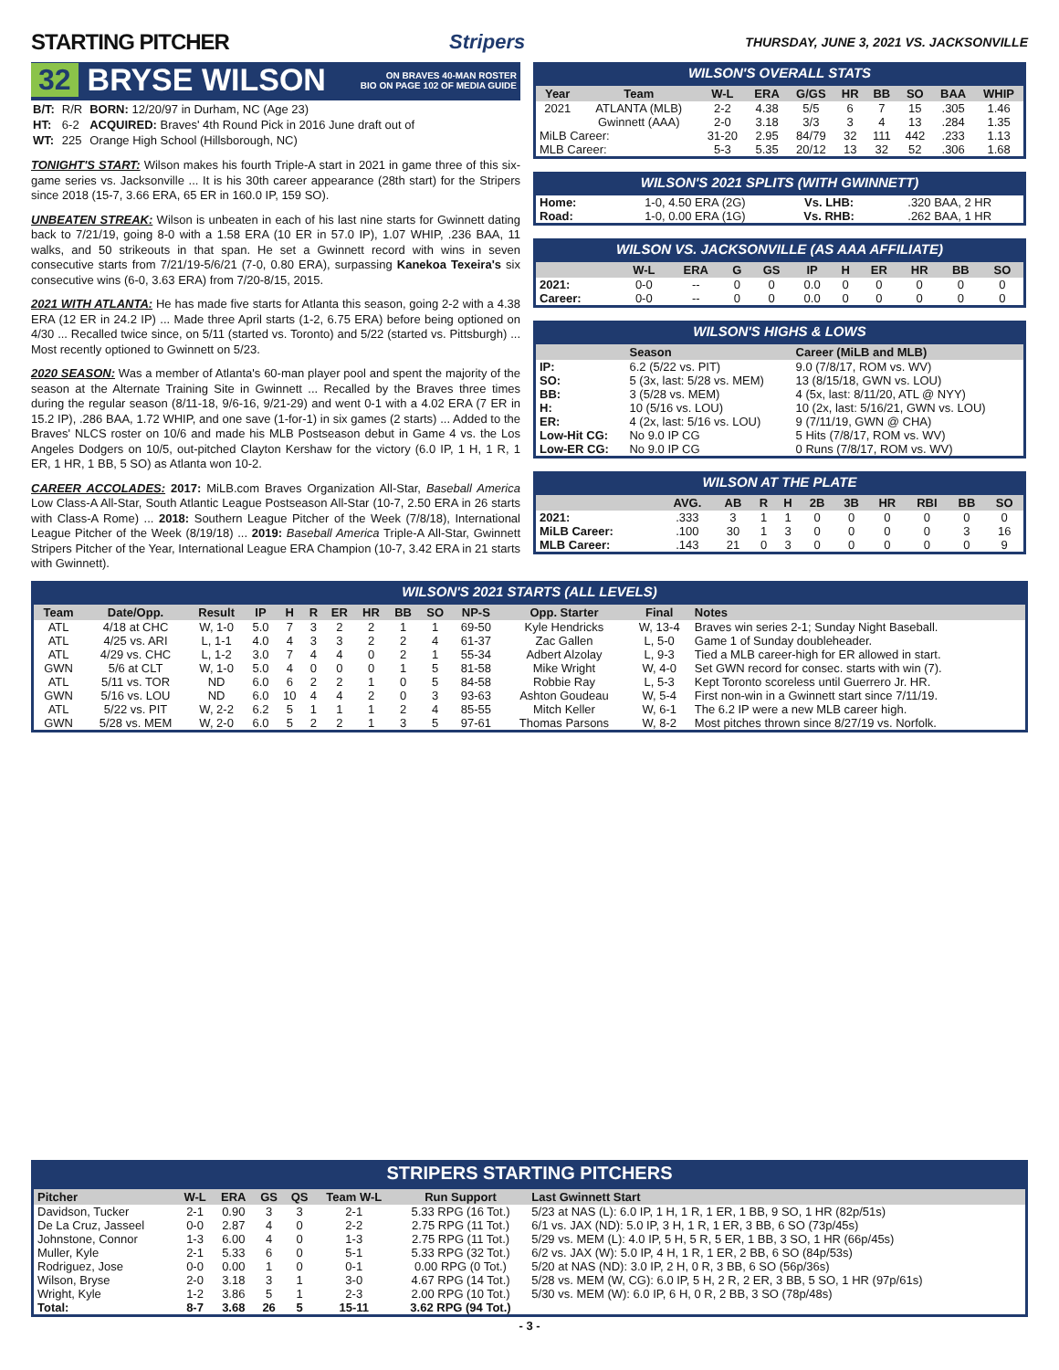STARTING PITCHER Stripers THURSDAY, JUNE 3, 2021 VS. JACKSONVILLE
32 BRYSE WILSON ON BRAVES 40-MAN ROSTER
BIO ON PAGE 102 OF MEDIA GUIDE
| B/T: | R/R | BORN: 12/20/97 in Durham, NC (Age 23) |
| HT: | 6-2 | ACQUIRED: Braves' 4th Round Pick in 2016 June draft out of |
| WT: | 225 | Orange High School (Hillsborough, NC) |
TONIGHT'S START: Wilson makes his fourth Triple-A start in 2021 in game three of this six-game series vs. Jacksonville ... It is his 30th career appearance (28th start) for the Stripers since 2018 (15-7, 3.66 ERA, 65 ER in 160.0 IP, 159 SO).
UNBEATEN STREAK: Wilson is unbeaten in each of his last nine starts for Gwinnett dating back to 7/21/19, going 8-0 with a 1.58 ERA (10 ER in 57.0 IP), 1.07 WHIP, .236 BAA, 11 walks, and 50 strikeouts in that span. He set a Gwinnett record with wins in seven consecutive starts from 7/21/19-5/6/21 (7-0, 0.80 ERA), surpassing Kanekoa Texeira's six consecutive wins (6-0, 3.63 ERA) from 7/20-8/15, 2015.
2021 WITH ATLANTA: He has made five starts for Atlanta this season, going 2-2 with a 4.38 ERA (12 ER in 24.2 IP) ... Made three April starts (1-2, 6.75 ERA) before being optioned on 4/30 ... Recalled twice since, on 5/11 (started vs. Toronto) and 5/22 (started vs. Pittsburgh) ... Most recently optioned to Gwinnett on 5/23.
2020 SEASON: Was a member of Atlanta's 60-man player pool and spent the majority of the season at the Alternate Training Site in Gwinnett ... Recalled by the Braves three times during the regular season (8/11-18, 9/6-16, 9/21-29) and went 0-1 with a 4.02 ERA (7 ER in 15.2 IP), .286 BAA, 1.72 WHIP, and one save (1-for-1) in six games (2 starts) ... Added to the Braves' NLCS roster on 10/6 and made his MLB Postseason debut in Game 4 vs. the Los Angeles Dodgers on 10/5, out-pitched Clayton Kershaw for the victory (6.0 IP, 1 H, 1 R, 1 ER, 1 HR, 1 BB, 5 SO) as Atlanta won 10-2.
CAREER ACCOLADES: 2017: MiLB.com Braves Organization All-Star, Baseball America Low Class-A All-Star, South Atlantic League Postseason All-Star (10-7, 2.50 ERA in 26 starts with Class-A Rome) ... 2018: Southern League Pitcher of the Week (7/8/18), International League Pitcher of the Week (8/19/18) ... 2019: Baseball America Triple-A All-Star, Gwinnett Stripers Pitcher of the Year, International League ERA Champion (10-7, 3.42 ERA in 21 starts with Gwinnett).
WILSON'S OVERALL STATS
| Year | Team | W-L | ERA | G/GS | HR | BB | SO | BAA | WHIP |
| --- | --- | --- | --- | --- | --- | --- | --- | --- | --- |
| 2021 | ATLANTA (MLB) | 2-2 | 4.38 | 5/5 | 6 | 7 | 15 | .305 | 1.46 |
| | Gwinnett (AAA) | 2-0 | 3.18 | 3/3 | 3 | 4 | 13 | .284 | 1.35 |
| MiLB Career: | | 31-20 | 2.95 | 84/79 | 32 | 111 | 442 | .233 | 1.13 |
| MLB Career: | | 5-3 | 5.35 | 20/12 | 13 | 32 | 52 | .306 | 1.68 |
WILSON'S 2021 SPLITS (WITH GWINNETT)
| Home: | 1-0, 4.50 ERA (2G) | Vs. LHB: | .320 BAA, 2 HR |
| Road: | 1-0, 0.00 ERA (1G) | Vs. RHB: | .262 BAA, 1 HR |
WILSON VS. JACKSONVILLE (AS AAA AFFILIATE)
| | W-L | ERA | G | GS | IP | H | ER | HR | BB | SO |
| --- | --- | --- | --- | --- | --- | --- | --- | --- | --- | --- |
| 2021: | 0-0 | -- | 0 | 0 | 0.0 | 0 | 0 | 0 | 0 | 0 |
| Career: | 0-0 | -- | 0 | 0 | 0.0 | 0 | 0 | 0 | 0 | 0 |
WILSON'S HIGHS & LOWS
| | Season | Career (MiLB and MLB) |
| --- | --- | --- |
| IP: | 6.2 (5/22 vs. PIT) | 9.0 (7/8/17, ROM vs. WV) |
| SO: | 5 (3x, last: 5/28 vs. MEM) | 13 (8/15/18, GWN vs. LOU) |
| BB: | 3 (5/28 vs. MEM) | 4 (5x, last: 8/11/20, ATL @ NYY) |
| H: | 10 (5/16 vs. LOU) | 10 (2x, last: 5/16/21, GWN vs. LOU) |
| ER: | 4 (2x, last: 5/16 vs. LOU) | 9 (7/11/19, GWN @ CHA) |
| Low-Hit CG: | No 9.0 IP CG | 5 Hits (7/8/17, ROM vs. WV) |
| Low-ER CG: | No 9.0 IP CG | 0 Runs (7/8/17, ROM vs. WV) |
WILSON AT THE PLATE
| | AVG. | AB | R | H | 2B | 3B | HR | RBI | BB | SO |
| --- | --- | --- | --- | --- | --- | --- | --- | --- | --- | --- |
| 2021: | .333 | 3 | 1 | 1 | 0 | 0 | 0 | 0 | 0 | 0 |
| MiLB Career: | .100 | 30 | 1 | 3 | 0 | 0 | 0 | 0 | 3 | 16 |
| MLB Career: | .143 | 21 | 0 | 3 | 0 | 0 | 0 | 0 | 0 | 9 |
WILSON'S 2021 STARTS (ALL LEVELS)
| Team | Date/Opp. | Result | IP | H | R | ER | HR | BB | SO | NP-S | Opp. Starter | Final | Notes |
| --- | --- | --- | --- | --- | --- | --- | --- | --- | --- | --- | --- | --- | --- |
| ATL | 4/18 at CHC | W, 1-0 | 5.0 | 7 | 3 | 2 | 2 | 1 | 1 | 69-50 | Kyle Hendricks | W, 13-4 | Braves win series 2-1; Sunday Night Baseball. |
| ATL | 4/25 vs. ARI | L, 1-1 | 4.0 | 4 | 3 | 3 | 2 | 2 | 4 | 61-37 | Zac Gallen | L, 5-0 | Game 1 of Sunday doubleheader. |
| ATL | 4/29 vs. CHC | L, 1-2 | 3.0 | 7 | 4 | 4 | 0 | 2 | 1 | 55-34 | Adbert Alzolay | L, 9-3 | Tied a MLB career-high for ER allowed in start. |
| GWN | 5/6 at CLT | W, 1-0 | 5.0 | 4 | 0 | 0 | 0 | 1 | 5 | 81-58 | Mike Wright | W, 4-0 | Set GWN record for consec. starts with win (7). |
| ATL | 5/11 vs. TOR | ND | 6.0 | 6 | 2 | 2 | 1 | 0 | 5 | 84-58 | Robbie Ray | L, 5-3 | Kept Toronto scoreless until Guerrero Jr. HR. |
| GWN | 5/16 vs. LOU | ND | 6.0 | 10 | 4 | 4 | 2 | 0 | 3 | 93-63 | Ashton Goudeau | W, 5-4 | First non-win in a Gwinnett start since 7/11/19. |
| ATL | 5/22 vs. PIT | W, 2-2 | 6.2 | 5 | 1 | 1 | 1 | 2 | 4 | 85-55 | Mitch Keller | W, 6-1 | The 6.2 IP were a new MLB career high. |
| GWN | 5/28 vs. MEM | W, 2-0 | 6.0 | 5 | 2 | 2 | 1 | 3 | 5 | 97-61 | Thomas Parsons | W, 8-2 | Most pitches thrown since 8/27/19 vs. Norfolk. |
STRIPERS STARTING PITCHERS
| Pitcher | W-L | ERA | GS | QS | Team W-L | Run Support | Last Gwinnett Start |
| --- | --- | --- | --- | --- | --- | --- | --- |
| Davidson, Tucker | 2-1 | 0.90 | 3 | 3 | 2-1 | 5.33 RPG (16 Tot.) | 5/23 at NAS (L): 6.0 IP, 1 H, 1 R, 1 ER, 1 BB, 9 SO, 1 HR (82p/51s) |
| De La Cruz, Jasseel | 0-0 | 2.87 | 4 | 0 | 2-2 | 2.75 RPG (11 Tot.) | 6/1 vs. JAX (ND): 5.0 IP, 3 H, 1 R, 1 ER, 3 BB, 6 SO (73p/45s) |
| Johnstone, Connor | 1-3 | 6.00 | 4 | 0 | 1-3 | 2.75 RPG (11 Tot.) | 5/29 vs. MEM (L): 4.0 IP, 5 H, 5 R, 5 ER, 1 BB, 3 SO, 1 HR (66p/45s) |
| Muller, Kyle | 2-1 | 5.33 | 6 | 0 | 5-1 | 5.33 RPG (32 Tot.) | 6/2 vs. JAX (W): 5.0 IP, 4 H, 1 R, 1 ER, 2 BB, 6 SO (84p/53s) |
| Rodriguez, Jose | 0-0 | 0.00 | 1 | 0 | 0-1 | 0.00 RPG (0 Tot.) | 5/20 at NAS (ND): 3.0 IP, 2 H, 0 R, 3 BB, 6 SO (56p/36s) |
| Wilson, Bryse | 2-0 | 3.18 | 3 | 1 | 3-0 | 4.67 RPG (14 Tot.) | 5/28 vs. MEM (W, CG): 6.0 IP, 5 H, 2 R, 2 ER, 3 BB, 5 SO, 1 HR (97p/61s) |
| Wright, Kyle | 1-2 | 3.86 | 5 | 1 | 2-3 | 2.00 RPG (10 Tot.) | 5/30 vs. MEM (W): 6.0 IP, 6 H, 0 R, 2 BB, 3 SO (78p/48s) |
| Total: | 8-7 | 3.68 | 26 | 5 | 15-11 | 3.62 RPG (94 Tot.) | |
- 3 -